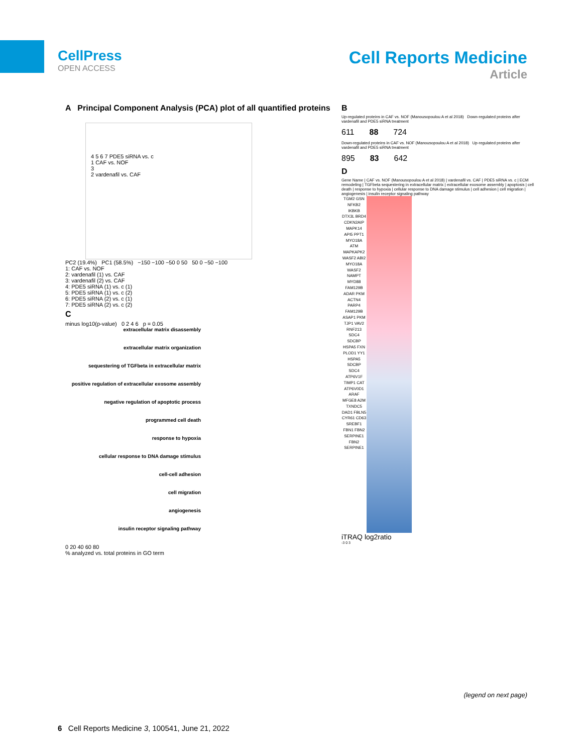CellPress
OPEN ACCESS
Cell Reports Medicine
Article
A Principal Component Analysis (PCA) plot of all quantified proteins
4 5 6 7 PDE5 siRNA vs. c
1 CAF vs. NOF
3
2 vardenafil vs. CAF
PC2 (19.4%) PC1 (58.5%) −150 −100 −50 0 50 50 0 −50 −100
1: CAF vs. NOF
2: vardenafil (1) vs. CAF
3: vardenafil (2) vs. CAF
4: PDE5 siRNA (1) vs. c (1)
5: PDE5 siRNA (1) vs. c (2)
6: PDE5 siRNA (2) vs. c (1)
7: PDE5 siRNA (2) vs. c (2)
C
minus log10(p-value) 0 2 4 6 p = 0.05
extracellular matrix disassembly
extracellular matrix organization
sequestering of TGFbeta in extracellular matrix
positive regulation of extracellular exosome assembly
negative regulation of apoptotic process
programmed cell death
response to hypoxia
cellular response to DNA damage stimulus
cell-cell adhesion
cell migration
angiogenesis
insulin receptor signaling pathway
0 20 40 60 80
% analyzed vs. total proteins in GO term
B
Up-regulated proteins in CAF vs. NOF (Manousopoulou A et al 2018) Down-regulated proteins after vardenafil and PDE5 siRNA treatment
611 88 724
Down-regulated proteins in CAF vs. NOF (Manousopoulou A et al 2018) Up-regulated proteins after vardenafil and PDE5 siRNA treatment
895 83 642
D
Gene Name | CAF vs. NOF (Manousopoulou A et al 2018) | vardenafil vs. CAF | PDE5 siRNA vs. c | ECM remodeling | TGFbeta sequestering in extracellular matrix | extracellular exosome assembly | apoptosis | cell death | response to hypoxia | cellular response to DNA damage stimulus | cell adhesion | cell migration | angiogenesis | insulin receptor signaling pathway
TGM2 GSN NFKB2 IKBKB DTX3L BRD4 CDKN2AIP MAPK14 API5 PPT1 MYO18A ATM MAPKAPK2 WASF2 ABI2 MYO18A WASF2 NAMPT MYD88 FAM129B ADAR PKM ACTN4 PARP4 FAM129B ASAP1 PKM TJP1 VAV2 RNF213 SDC4 SDCBP HSPA5 FXN PLOD1 YY1 HSPA5 SDCBP SDC4 ATP6V1F TIMP1 CAT ATP6V0D1 ARAF MFGE8 A2M TXNDC5 DAD1 FBLN5 CYR61 CD63 SREBF1 FBN1 FBN2 SERPINE1 FBN2 SERPINE1
iTRAQ log2ratio
-3 0 3
(legend on next page)
6 Cell Reports Medicine 3, 100541, June 21, 2022